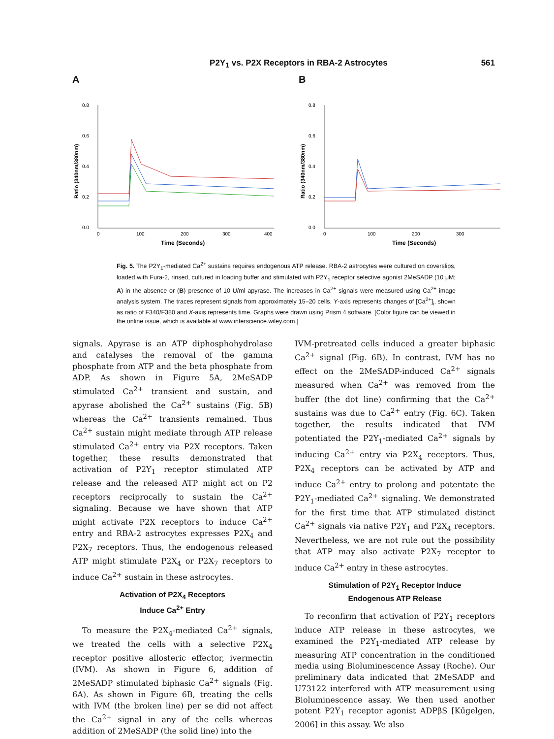P2Y<sub>1</sub> vs. P2X Receptors in RBA-2 Astrocytes 561
A
0.8
0.6
0.4
0.2
0.0
0
100
200
300
400
Time (Seconds)
Ratio (340nm/380nm)
B
0.8
0.6
0.4
0.2
0.0
0
100
200
300
Time (Seconds)
Ratio (340nm/380nm)
Fig. 5. The P2Y<sub>1</sub>-mediated Ca<sup>2+</sup> sustains requires endogenous ATP release. RBA-2 astrocytes were cultured on coverslips, loaded with Fura-2, rinsed, cultured in loading buffer and stimulated with P2Y<sub>1</sub> receptor selective agonist 2MeSADP (10 μM; A) in the absence or (B) presence of 10 U/ml apyrase. The increases in Ca<sup>2+</sup> signals were measured using Ca<sup>2+</sup> image analysis system. The traces represent signals from approximately 15–20 cells. Y-axis represents changes of [Ca<sup>2+</sup>]<sub>i</sub>, shown as ratio of F340/F380 and X-axis represents time. Graphs were drawn using Prism 4 software. [Color figure can be viewed in the online issue, which is available at www.interscience.wiley.com.]
signals. Apyrase is an ATP diphosphohydrolase and catalyses the removal of the gamma phosphate from ATP and the beta phosphate from ADP. As shown in Figure 5A, 2MeSADP stimulated Ca<sup>2+</sup> transient and sustain, and apyrase abolished the Ca<sup>2+</sup> sustains (Fig. 5B) whereas the Ca<sup>2+</sup> transients remained. Thus Ca<sup>2+</sup> sustain might mediate through ATP release stimulated Ca<sup>2+</sup> entry via P2X receptors. Taken together, these results demonstrated that activation of P2Y<sub>1</sub> receptor stimulated ATP release and the released ATP might act on P2 receptors reciprocally to sustain the Ca<sup>2+</sup> signaling. Because we have shown that ATP might activate P2X receptors to induce Ca<sup>2+</sup> entry and RBA-2 astrocytes expresses P2X<sub>4</sub> and P2X<sub>7</sub> receptors. Thus, the endogenous released ATP might stimulate P2X<sub>4</sub> or P2X<sub>7</sub> receptors to induce Ca<sup>2+</sup> sustain in these astrocytes.
Activation of P2X<sub>4</sub> Receptors
Induce Ca<sup>2+</sup> Entry
To measure the P2X<sub>4</sub>-mediated Ca<sup>2+</sup> signals, we treated the cells with a selective P2X<sub>4</sub> receptor positive allosteric effector, ivermectin (IVM). As shown in Figure 6, addition of 2MeSADP stimulated biphasic Ca<sup>2+</sup> signals (Fig. 6A). As shown in Figure 6B, treating the cells with IVM (the broken line) per se did not affect the Ca<sup>2+</sup> signal in any of the cells whereas addition of 2MeSADP (the solid line) into the
IVM-pretreated cells induced a greater biphasic Ca<sup>2+</sup> signal (Fig. 6B). In contrast, IVM has no effect on the 2MeSADP-induced Ca<sup>2+</sup> signals measured when Ca<sup>2+</sup> was removed from the buffer (the dot line) confirming that the Ca<sup>2+</sup> sustains was due to Ca<sup>2+</sup> entry (Fig. 6C). Taken together, the results indicated that IVM potentiated the P2Y<sub>1</sub>-mediated Ca<sup>2+</sup> signals by inducing Ca<sup>2+</sup> entry via P2X<sub>4</sub> receptors. Thus, P2X<sub>4</sub> receptors can be activated by ATP and induce Ca<sup>2+</sup> entry to prolong and potentate the P2Y<sub>1</sub>-mediated Ca<sup>2+</sup> signaling. We demonstrated for the first time that ATP stimulated distinct Ca<sup>2+</sup> signals via native P2Y<sub>1</sub> and P2X<sub>4</sub> receptors. Nevertheless, we are not rule out the possibility that ATP may also activate P2X<sub>7</sub> receptor to induce Ca<sup>2+</sup> entry in these astrocytes.
Stimulation of P2Y<sub>1</sub> Receptor Induce
Endogenous ATP Release
To reconfirm that activation of P2Y<sub>1</sub> receptors induce ATP release in these astrocytes, we examined the P2Y<sub>1</sub>-mediated ATP release by measuring ATP concentration in the conditioned media using Bioluminescence Assay (Roche). Our preliminary data indicated that 2MeSADP and U73122 interfered with ATP measurement using Bioluminescence assay. We then used another potent P2Y<sub>1</sub> receptor agonist ADPβS [Kűgelgen, 2006] in this assay. We also